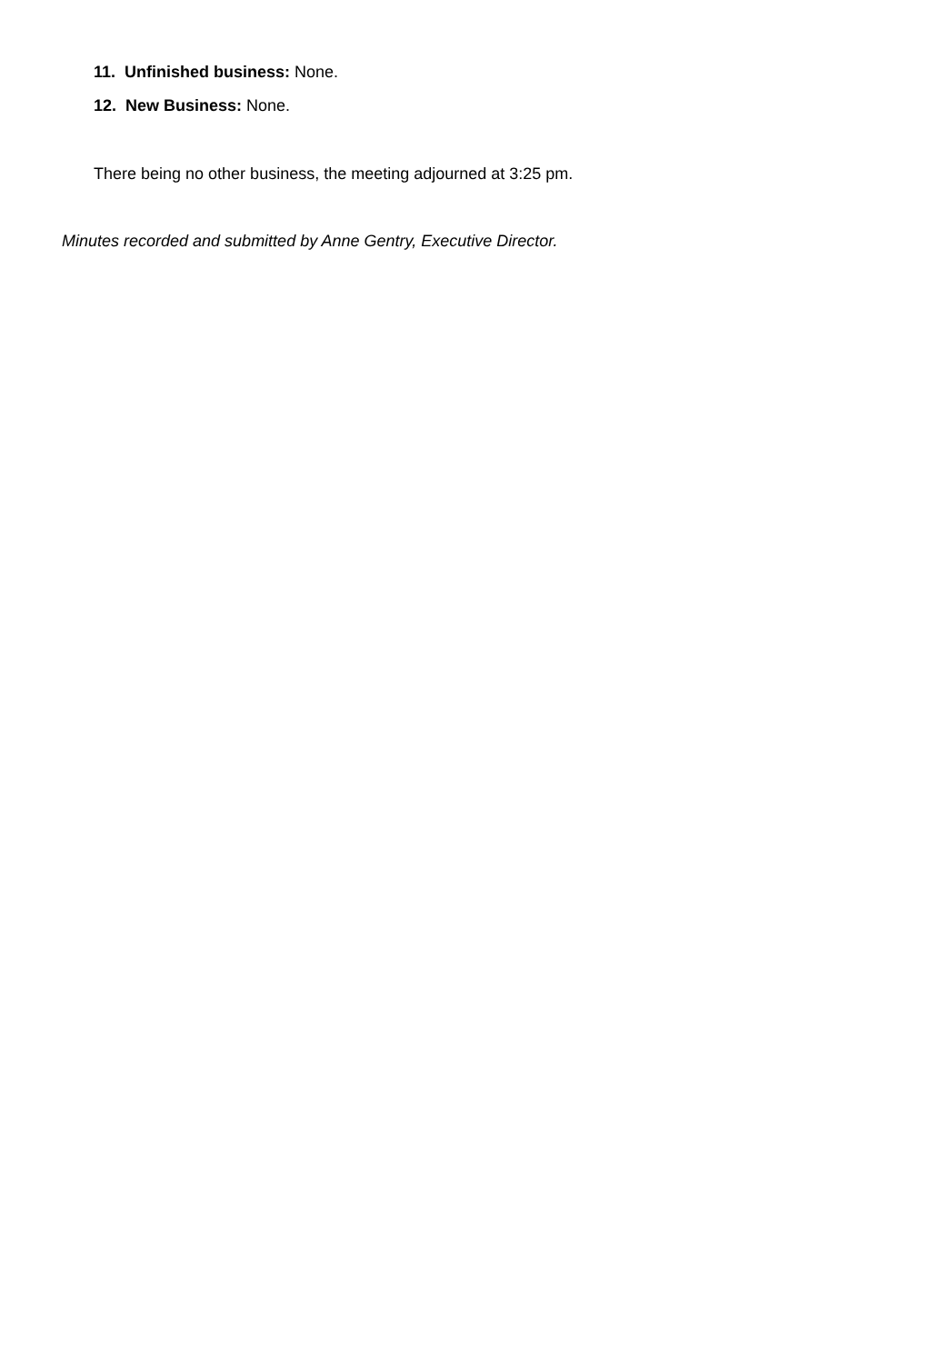11. Unfinished business: None.
12. New Business: None.
There being no other business, the meeting adjourned at 3:25 pm.
Minutes recorded and submitted by Anne Gentry, Executive Director.